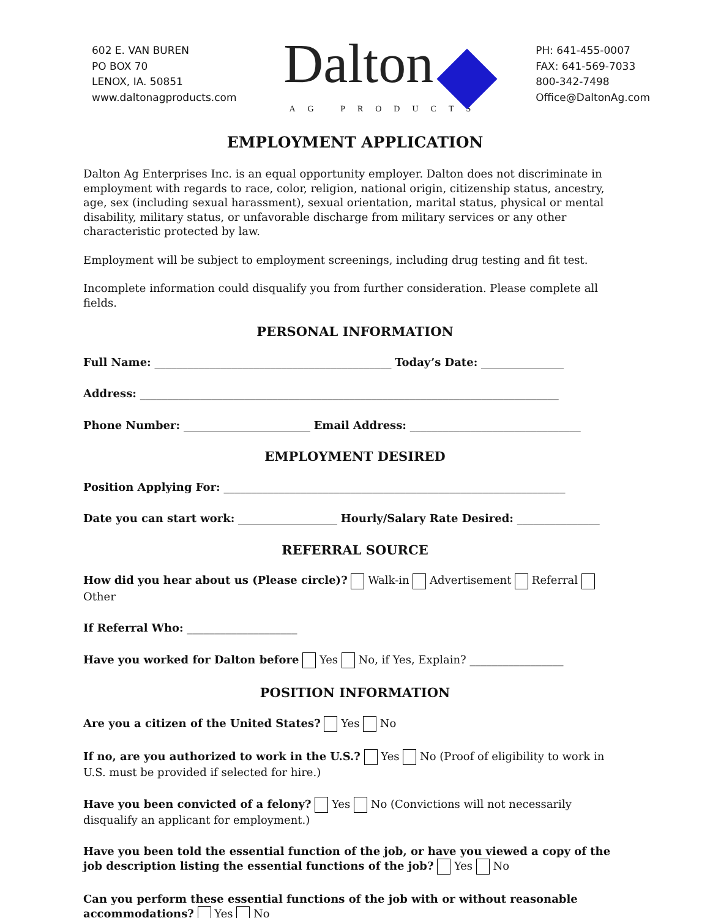602 E. VAN BUREN
PO BOX 70
LENOX, IA. 50851
www.daltonagproducts.com
Dalton
AG PRODUCTS
PH: 641-455-0007
FAX: 641-569-7033
800-342-7498
Office@DaltonAg.com
EMPLOYMENT APPLICATION
Dalton Ag Enterprises Inc. is an equal opportunity employer. Dalton does not discriminate in employment with regards to race, color, religion, national origin, citizenship status, ancestry, age, sex (including sexual harassment), sexual orientation, marital status, physical or mental disability, military status, or unfavorable discharge from military services or any other characteristic protected by law.
Employment will be subject to employment screenings, including drug testing and fit test.
Incomplete information could disqualify you from further consideration. Please complete all fields.
PERSONAL INFORMATION
Full Name: ___________________________________________ Today’s Date: _______________
Address: ____________________________________________________________________________
Phone Number: _______________________ Email Address: _______________________________
EMPLOYMENT DESIRED
Position Applying For: ______________________________________________________________
Date you can start work: __________________ Hourly/Salary Rate Desired: _______________
REFERRAL SOURCE
How did you hear about us (Please circle)? Walk-in Advertisement Referral Other
If Referral Who: ____________________
Have you worked for Dalton before Yes No, if Yes, Explain? _________________
POSITION INFORMATION
Are you a citizen of the United States? Yes No
If no, are you authorized to work in the U.S.? Yes No (Proof of eligibility to work in U.S. must be provided if selected for hire.)
Have you been convicted of a felony? Yes No (Convictions will not necessarily disqualify an applicant for employment.)
Have you been told the essential function of the job, or have you viewed a copy of the job description listing the essential functions of the job? Yes No
Can you perform these essential functions of the job with or without reasonable accommodations? Yes No